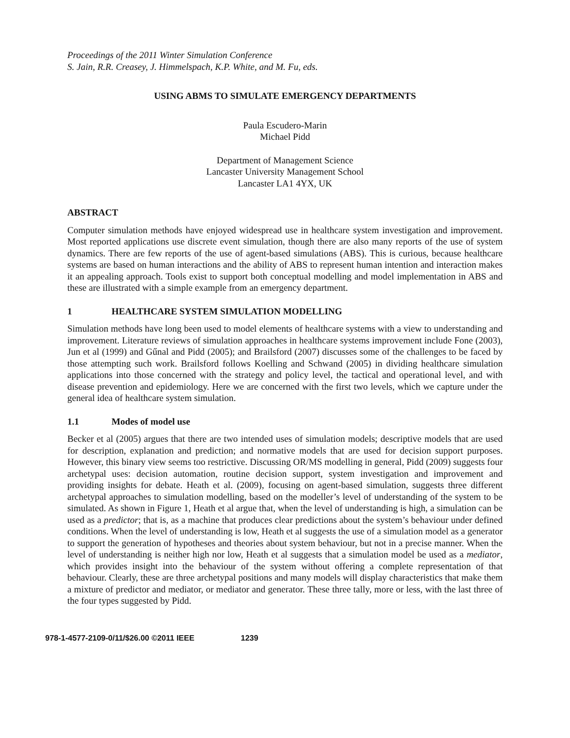Proceedings of the 2011 Winter Simulation Conference
S. Jain, R.R. Creasey, J. Himmelspach, K.P. White, and M. Fu, eds.
USING ABMS TO SIMULATE EMERGENCY DEPARTMENTS
Paula Escudero-Marin
Michael Pidd
Department of Management Science
Lancaster University Management School
Lancaster LA1 4YX, UK
ABSTRACT
Computer simulation methods have enjoyed widespread use in healthcare system investigation and improvement. Most reported applications use discrete event simulation, though there are also many reports of the use of system dynamics. There are few reports of the use of agent-based simulations (ABS). This is curious, because healthcare systems are based on human interactions and the ability of ABS to represent human intention and interaction makes it an appealing approach. Tools exist to support both conceptual modelling and model implementation in ABS and these are illustrated with a simple example from an emergency department.
1 HEALTHCARE SYSTEM SIMULATION MODELLING
Simulation methods have long been used to model elements of healthcare systems with a view to understanding and improvement. Literature reviews of simulation approaches in healthcare systems improvement include Fone (2003), Jun et al (1999) and Gűnal and Pidd (2005); and Brailsford (2007) discusses some of the challenges to be faced by those attempting such work. Brailsford follows Koelling and Schwand (2005) in dividing healthcare simulation applications into those concerned with the strategy and policy level, the tactical and operational level, and with disease prevention and epidemiology. Here we are concerned with the first two levels, which we capture under the general idea of healthcare system simulation.
1.1 Modes of model use
Becker et al (2005) argues that there are two intended uses of simulation models; descriptive models that are used for description, explanation and prediction; and normative models that are used for decision support purposes. However, this binary view seems too restrictive. Discussing OR/MS modelling in general, Pidd (2009) suggests four archetypal uses: decision automation, routine decision support, system investigation and improvement and providing insights for debate. Heath et al. (2009), focusing on agent-based simulation, suggests three different archetypal approaches to simulation modelling, based on the modeller’s level of understanding of the system to be simulated. As shown in Figure 1, Heath et al argue that, when the level of understanding is high, a simulation can be used as a predictor; that is, as a machine that produces clear predictions about the system’s behaviour under defined conditions. When the level of understanding is low, Heath et al suggests the use of a simulation model as a generator to support the generation of hypotheses and theories about system behaviour, but not in a precise manner. When the level of understanding is neither high nor low, Heath et al suggests that a simulation model be used as a mediator, which provides insight into the behaviour of the system without offering a complete representation of that behaviour. Clearly, these are three archetypal positions and many models will display characteristics that make them a mixture of predictor and mediator, or mediator and generator. These three tally, more or less, with the last three of the four types suggested by Pidd.
978-1-4577-2109-0/11/$26.00 ©2011 IEEE 1239